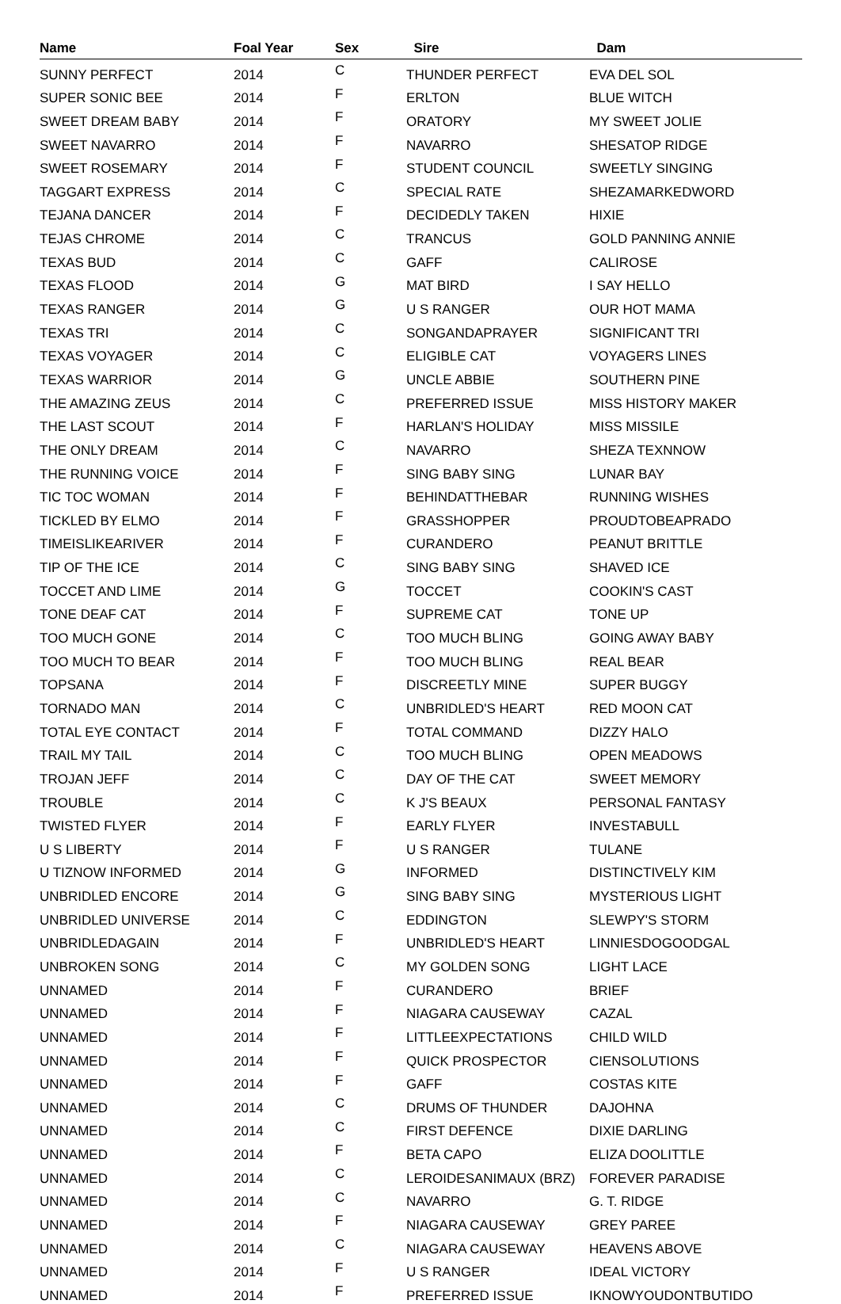| Name | Foal Year | Sex | Sire | Dam |
| --- | --- | --- | --- | --- |
| SUNNY PERFECT | 2014 | C | THUNDER PERFECT | EVA DEL SOL |
| SUPER SONIC BEE | 2014 | F | ERLTON | BLUE WITCH |
| SWEET DREAM BABY | 2014 | F | ORATORY | MY SWEET JOLIE |
| SWEET NAVARRO | 2014 | F | NAVARRO | SHESATOP RIDGE |
| SWEET ROSEMARY | 2014 | F | STUDENT COUNCIL | SWEETLY SINGING |
| TAGGART EXPRESS | 2014 | C | SPECIAL RATE | SHEZAMARKEDWORD |
| TEJANA DANCER | 2014 | F | DECIDEDLY TAKEN | HIXIE |
| TEJAS CHROME | 2014 | C | TRANCUS | GOLD PANNING ANNIE |
| TEXAS BUD | 2014 | C | GAFF | CALIROSE |
| TEXAS FLOOD | 2014 | G | MAT BIRD | I SAY HELLO |
| TEXAS RANGER | 2014 | G | U S RANGER | OUR HOT MAMA |
| TEXAS TRI | 2014 | C | SONGANDAPRAYER | SIGNIFICANT TRI |
| TEXAS VOYAGER | 2014 | C | ELIGIBLE CAT | VOYAGERS LINES |
| TEXAS WARRIOR | 2014 | G | UNCLE ABBIE | SOUTHERN PINE |
| THE AMAZING ZEUS | 2014 | C | PREFERRED ISSUE | MISS HISTORY MAKER |
| THE LAST SCOUT | 2014 | F | HARLAN'S HOLIDAY | MISS MISSILE |
| THE ONLY DREAM | 2014 | C | NAVARRO | SHEZA TEXNNOW |
| THE RUNNING VOICE | 2014 | F | SING BABY SING | LUNAR BAY |
| TIC TOC WOMAN | 2014 | F | BEHINDATTHEBAR | RUNNING WISHES |
| TICKLED BY ELMO | 2014 | F | GRASSHOPPER | PROUDTOBEAPRADO |
| TIMEISLIKEARIVER | 2014 | F | CURANDERO | PEANUT BRITTLE |
| TIP OF THE ICE | 2014 | C | SING BABY SING | SHAVED ICE |
| TOCCET AND LIME | 2014 | G | TOCCET | COOKIN'S CAST |
| TONE DEAF CAT | 2014 | F | SUPREME CAT | TONE UP |
| TOO MUCH GONE | 2014 | C | TOO MUCH BLING | GOING AWAY BABY |
| TOO MUCH TO BEAR | 2014 | F | TOO MUCH BLING | REAL BEAR |
| TOPSANA | 2014 | F | DISCREETLY MINE | SUPER BUGGY |
| TORNADO MAN | 2014 | C | UNBRIDLED'S HEART | RED MOON CAT |
| TOTAL EYE CONTACT | 2014 | F | TOTAL COMMAND | DIZZY HALO |
| TRAIL MY TAIL | 2014 | C | TOO MUCH BLING | OPEN MEADOWS |
| TROJAN JEFF | 2014 | C | DAY OF THE CAT | SWEET MEMORY |
| TROUBLE | 2014 | C | K J'S BEAUX | PERSONAL FANTASY |
| TWISTED FLYER | 2014 | F | EARLY FLYER | INVESTABULL |
| U S LIBERTY | 2014 | F | U S RANGER | TULANE |
| U TIZNOW INFORMED | 2014 | G | INFORMED | DISTINCTIVELY KIM |
| UNBRIDLED ENCORE | 2014 | G | SING BABY SING | MYSTERIOUS LIGHT |
| UNBRIDLED UNIVERSE | 2014 | C | EDDINGTON | SLEWPY'S STORM |
| UNBRIDLEDAGAIN | 2014 | F | UNBRIDLED'S HEART | LINNIESDOGOODGAL |
| UNBROKEN SONG | 2014 | C | MY GOLDEN SONG | LIGHT LACE |
| UNNAMED | 2014 | F | CURANDERO | BRIEF |
| UNNAMED | 2014 | F | NIAGARA CAUSEWAY | CAZAL |
| UNNAMED | 2014 | F | LITTLEEXPECTATIONS | CHILD WILD |
| UNNAMED | 2014 | F | QUICK PROSPECTOR | CIENSOLUTIONS |
| UNNAMED | 2014 | F | GAFF | COSTAS KITE |
| UNNAMED | 2014 | C | DRUMS OF THUNDER | DAJOHNA |
| UNNAMED | 2014 | C | FIRST DEFENCE | DIXIE DARLING |
| UNNAMED | 2014 | F | BETA CAPO | ELIZA DOOLITTLE |
| UNNAMED | 2014 | C | LEROIDESANIMAUX (BRZ) | FOREVER PARADISE |
| UNNAMED | 2014 | C | NAVARRO | G. T. RIDGE |
| UNNAMED | 2014 | F | NIAGARA CAUSEWAY | GREY PAREE |
| UNNAMED | 2014 | C | NIAGARA CAUSEWAY | HEAVENS ABOVE |
| UNNAMED | 2014 | F | U S RANGER | IDEAL VICTORY |
| UNNAMED | 2014 | F | PREFERRED ISSUE | IKNOWYOUDONTBUTIDO |